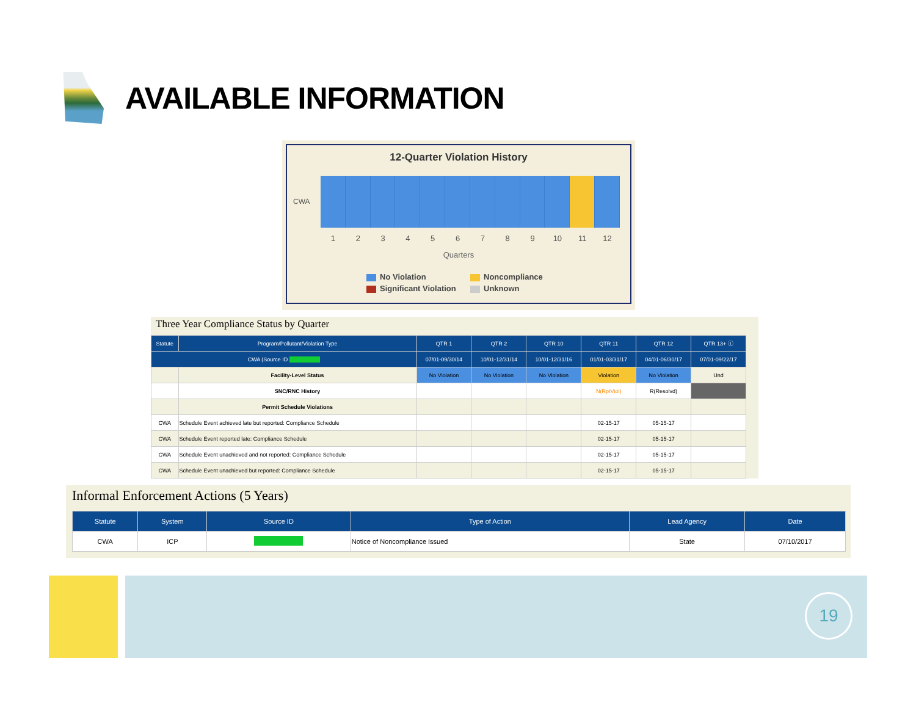AVAILABLE INFORMATION
12-Quarter Violation History
CWA
1 2 3 4 5 6 7 8 9 10 11 12
Quarters
No Violation Noncompliance Significant Violation Unknown
Three Year Compliance Status by Quarter
| Statute | Program/Pollutant/Violation Type | QTR 1 | QTR 2 | QTR 10 | QTR 11 | QTR 12 | QTR 13+ ⓘ |
| --- | --- | --- | --- | --- | --- | --- | --- |
| CWA (Source ID | | 07/01-09/30/14 | 10/01-12/31/14 | 10/01-12/31/16 | 01/01-03/31/17 | 04/01-06/30/17 | 07/01-09/22/17 |
| | Facility-Level Status | No Violation | No Violation | No Violation | Violation | No Violation | Und |
| | SNC/RNC History | | | | N(RptViol) | R(Resolvd) | |
| | Permit Schedule Violations | | | | | | |
| CWA | Schedule Event achieved late but reported: Compliance Schedule | | | | 02-15-17 | 05-15-17 | |
| CWA | Schedule Event reported late: Compliance Schedule | | | | 02-15-17 | 05-15-17 | |
| CWA | Schedule Event unachieved and not reported: Compliance Schedule | | | | 02-15-17 | 05-15-17 | |
| CWA | Schedule Event unachieved but reported: Compliance Schedule | | | | 02-15-17 | 05-15-17 | |
Informal Enforcement Actions (5 Years)
| Statute | System | Source ID | Type of Action | Lead Agency | Date |
| --- | --- | --- | --- | --- | --- |
| CWA | ICP | | Notice of Noncompliance Issued | State | 07/10/2017 |
19